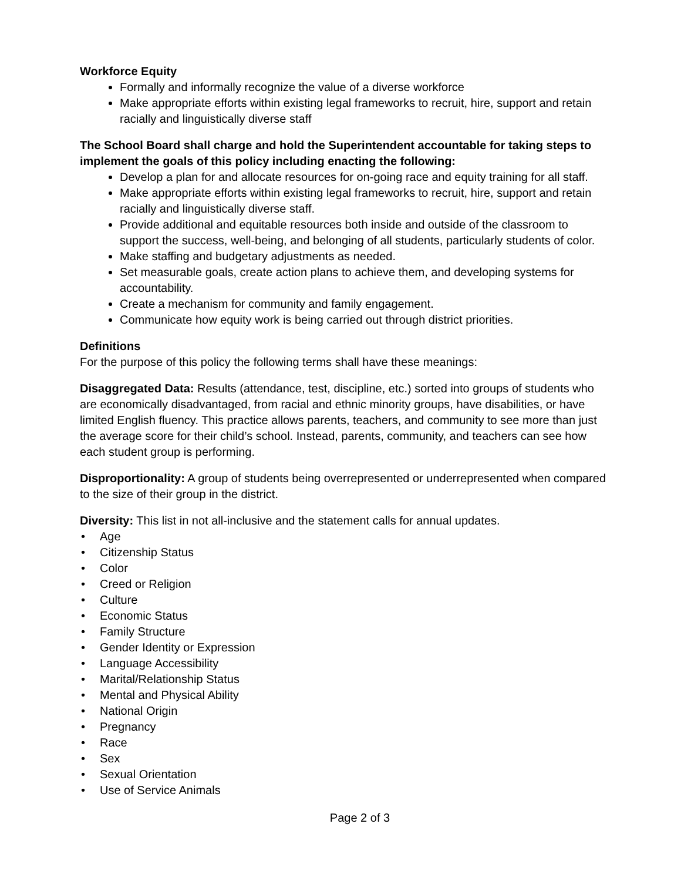Workforce Equity
Formally and informally recognize the value of a diverse workforce
Make appropriate efforts within existing legal frameworks to recruit, hire, support and retain racially and linguistically diverse staff
The School Board shall charge and hold the Superintendent accountable for taking steps to implement the goals of this policy including enacting the following:
Develop a plan for and allocate resources for on-going race and equity training for all staff.
Make appropriate efforts within existing legal frameworks to recruit, hire, support and retain racially and linguistically diverse staff.
Provide additional and equitable resources both inside and outside of the classroom to support the success, well-being, and belonging of all students, particularly students of color.
Make staffing and budgetary adjustments as needed.
Set measurable goals, create action plans to achieve them, and developing systems for accountability.
Create a mechanism for community and family engagement.
Communicate how equity work is being carried out through district priorities.
Definitions
For the purpose of this policy the following terms shall have these meanings:
Disaggregated Data: Results (attendance, test, discipline, etc.) sorted into groups of students who are economically disadvantaged, from racial and ethnic minority groups, have disabilities, or have limited English fluency. This practice allows parents, teachers, and community to see more than just the average score for their child’s school. Instead, parents, community, and teachers can see how each student group is performing.
Disproportionality: A group of students being overrepresented or underrepresented when compared to the size of their group in the district.
Diversity: This list in not all-inclusive and the statement calls for annual updates.
• Age
• Citizenship Status
• Color
• Creed or Religion
• Culture
• Economic Status
• Family Structure
• Gender Identity or Expression
• Language Accessibility
• Marital/Relationship Status
• Mental and Physical Ability
• National Origin
• Pregnancy
• Race
• Sex
• Sexual Orientation
• Use of Service Animals
Page 2 of 3